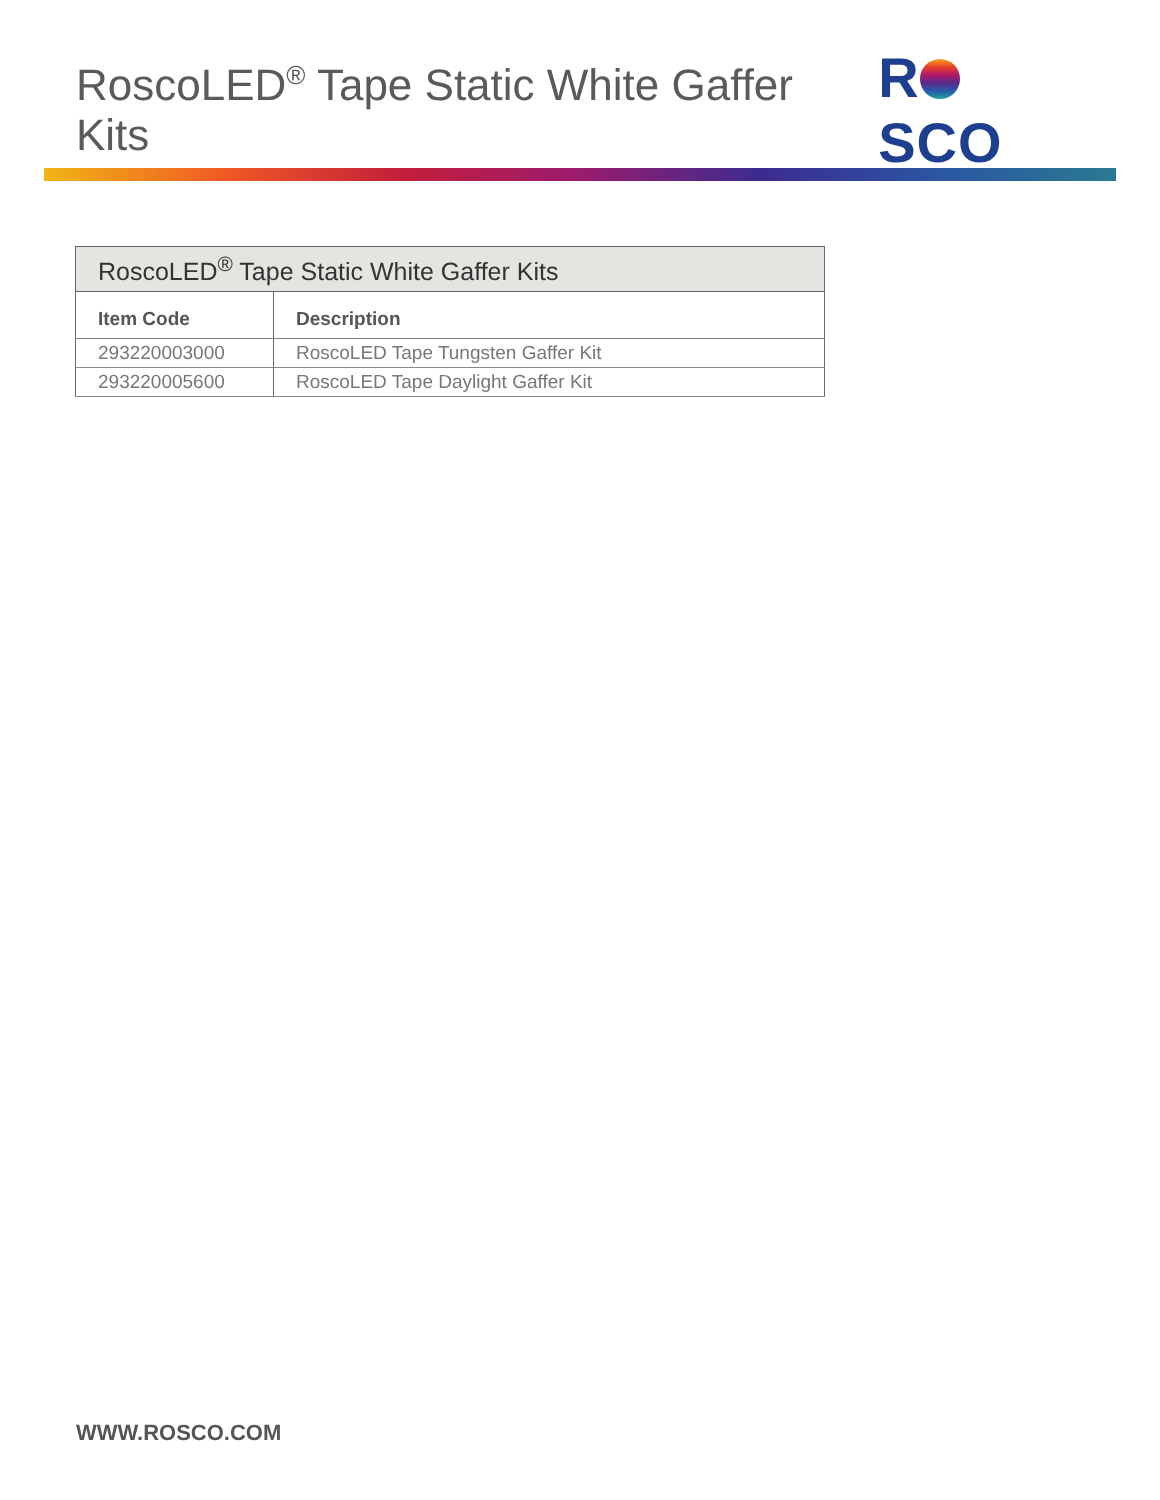RoscoLED<sup>®</sup> Tape Static White Gaffer Kits
R SCO
| RoscoLED<sup>®</sup> Tape Static White Gaffer Kits | |
| --- | --- |
| Item Code | Description |
| 293220003000 | RoscoLED Tape Tungsten Gaffer Kit |
| 293220005600 | RoscoLED Tape Daylight Gaffer Kit |
WWW.ROSCO.COM